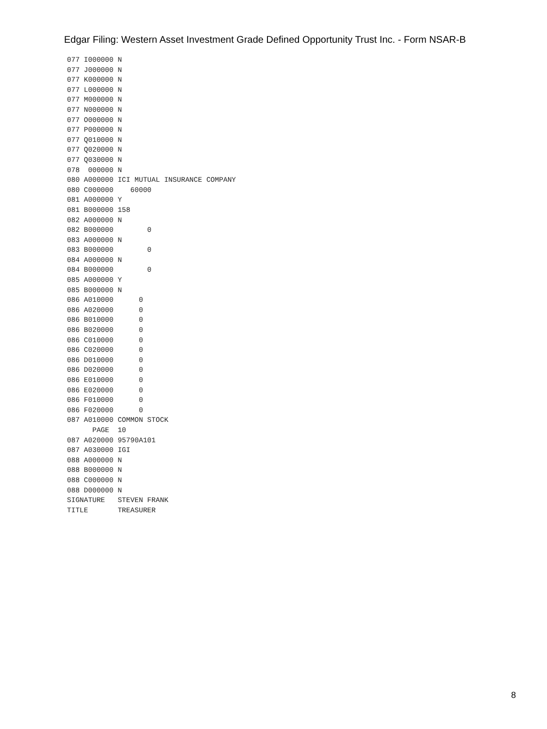Edgar Filing: Western Asset Investment Grade Defined Opportunity Trust Inc. - Form NSAR-B
077 I000000 N
077 J000000 N
077 K000000 N
077 L000000 N
077 M000000 N
077 N000000 N
077 O000000 N
077 P000000 N
077 Q010000 N
077 Q020000 N
077 Q030000 N
078  000000 N
080 A000000 ICI MUTUAL INSURANCE COMPANY
080 C000000    60000
081 A000000 Y
081 B000000 158
082 A000000 N
082 B000000        0
083 A000000 N
083 B000000        0
084 A000000 N
084 B000000        0
085 A000000 Y
085 B000000 N
086 A010000      0
086 A020000      0
086 B010000      0
086 B020000      0
086 C010000      0
086 C020000      0
086 D010000      0
086 D020000      0
086 E010000      0
086 E020000      0
086 F010000      0
086 F020000      0
087 A010000 COMMON STOCK
      PAGE  10
087 A020000 95790A101
087 A030000 IGI
088 A000000 N
088 B000000 N
088 C000000 N
088 D000000 N
SIGNATURE   STEVEN FRANK
TITLE       TREASURER
8